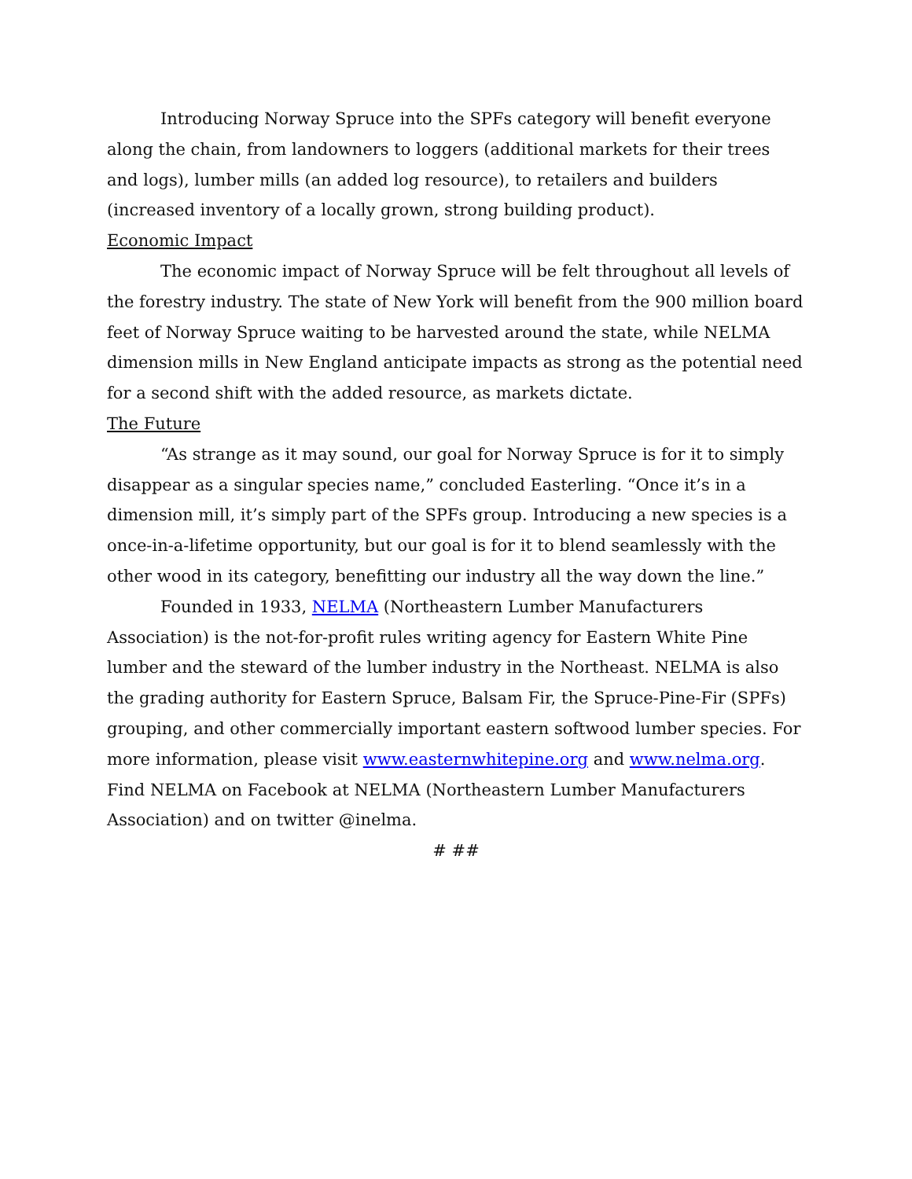Introducing Norway Spruce into the SPFs category will benefit everyone along the chain, from landowners to loggers (additional markets for their trees and logs), lumber mills (an added log resource), to retailers and builders (increased inventory of a locally grown, strong building product).
Economic Impact
The economic impact of Norway Spruce will be felt throughout all levels of the forestry industry. The state of New York will benefit from the 900 million board feet of Norway Spruce waiting to be harvested around the state, while NELMA dimension mills in New England anticipate impacts as strong as the potential need for a second shift with the added resource, as markets dictate.
The Future
“As strange as it may sound, our goal for Norway Spruce is for it to simply disappear as a singular species name,” concluded Easterling. “Once it’s in a dimension mill, it’s simply part of the SPFs group. Introducing a new species is a once-in-a-lifetime opportunity, but our goal is for it to blend seamlessly with the other wood in its category, benefitting our industry all the way down the line.”
Founded in 1933, NELMA (Northeastern Lumber Manufacturers Association) is the not-for-profit rules writing agency for Eastern White Pine lumber and the steward of the lumber industry in the Northeast. NELMA is also the grading authority for Eastern Spruce, Balsam Fir, the Spruce-Pine-Fir (SPFs) grouping, and other commercially important eastern softwood lumber species. For more information, please visit www.easternwhitepine.org and www.nelma.org. Find NELMA on Facebook at NELMA (Northeastern Lumber Manufacturers Association) and on twitter @inelma.
# ##